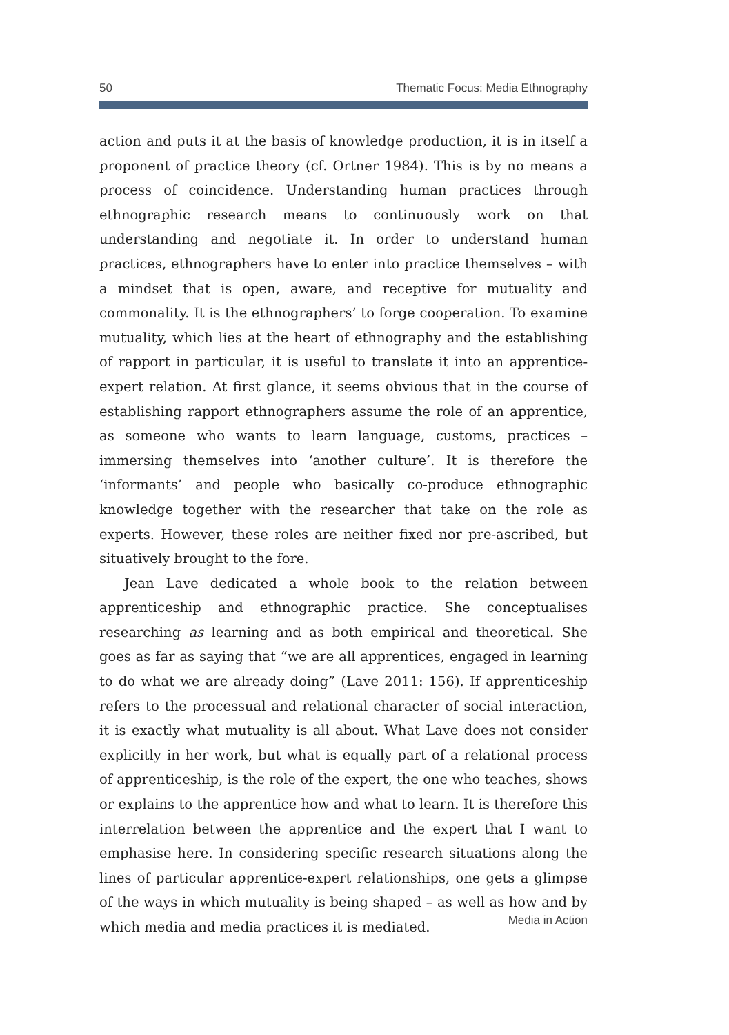50 Thematic Focus: Media Ethnography
action and puts it at the basis of knowledge production, it is in itself a proponent of practice theory (cf. Ortner 1984). This is by no means a process of coincidence. Understanding human practices through ethnographic research means to continuously work on that understanding and negotiate it. In order to understand human practices, ethnographers have to enter into practice themselves – with a mindset that is open, aware, and receptive for mutuality and commonality. It is the ethnographers’ to forge cooperation. To examine mutuality, which lies at the heart of ethnography and the establishing of rapport in particular, it is useful to translate it into an apprentice- expert relation. At first glance, it seems obvious that in the course of establishing rapport ethnographers assume the role of an apprentice, as someone who wants to learn language, customs, practices – immersing themselves into ‘another culture’. It is therefore the ‘informants’ and people who basically co-produce ethnographic knowledge together with the researcher that take on the role as experts. However, these roles are neither fixed nor pre-ascribed, but situatively brought to the fore.
Jean Lave dedicated a whole book to the relation between apprenticeship and ethnographic practice. She conceptualises researching as learning and as both empirical and theoretical. She goes as far as saying that “we are all apprentices, engaged in learning to do what we are already doing” (Lave 2011: 156). If apprenticeship refers to the processual and relational character of social interaction, it is exactly what mutuality is all about. What Lave does not consider explicitly in her work, but what is equally part of a relational process of apprenticeship, is the role of the expert, the one who teaches, shows or explains to the apprentice how and what to learn. It is therefore this interrelation between the apprentice and the expert that I want to emphasise here. In considering specific research situations along the lines of particular apprentice-expert relationships, one gets a glimpse of the ways in which mutuality is being shaped – as well as how and by which media and media practices it is mediated.
Media in Action